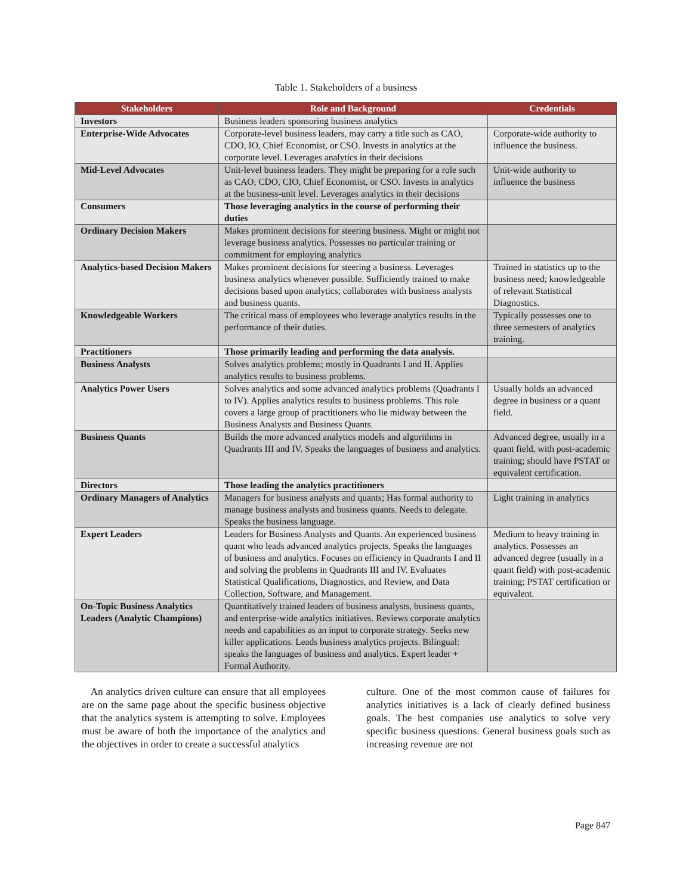Table 1. Stakeholders of a business
| Stakeholders | Role and Background | Credentials |
| --- | --- | --- |
| Investors | Business leaders sponsoring business analytics | |
| Enterprise-Wide Advocates | Corporate-level business leaders, may carry a title such as CAO, CDO, IO, Chief Economist, or CSO. Invests in analytics at the corporate level. Leverages analytics in their decisions | Corporate-wide authority to influence the business. |
| Mid-Level Advocates | Unit-level business leaders. They might be preparing for a role such as CAO, CDO, CIO, Chief Economist, or CSO. Invests in analytics at the business-unit level. Leverages analytics in their decisions | Unit-wide authority to influence the business |
| Consumers | Those leveraging analytics in the course of performing their duties | |
| Ordinary Decision Makers | Makes prominent decisions for steering business. Might or might not leverage business analytics. Possesses no particular training or commitment for employing analytics | |
| Analytics-based Decision Makers | Makes prominent decisions for steering a business. Leverages business analytics whenever possible. Sufficiently trained to make decisions based upon analytics; collaborates with business analysts and business quants. | Trained in statistics up to the business need; knowledgeable of relevant Statistical Diagnostics. |
| Knowledgeable Workers | The critical mass of employees who leverage analytics results in the performance of their duties. | Typically possesses one to three semesters of analytics training. |
| Practitioners | Those primarily leading and performing the data analysis. | |
| Business Analysts | Solves analytics problems; mostly in Quadrants I and II. Applies analytics results to business problems. | |
| Analytics Power Users | Solves analytics and some advanced analytics problems (Quadrants I to IV). Applies analytics results to business problems. This role covers a large group of practitioners who lie midway between the Business Analysts and Business Quants. | Usually holds an advanced degree in business or a quant field. |
| Business Quants | Builds the more advanced analytics models and algorithms in Quadrants III and IV. Speaks the languages of business and analytics. | Advanced degree, usually in a quant field, with post-academic training; should have PSTAT or equivalent certification. |
| Directors | Those leading the analytics practitioners | |
| Ordinary Managers of Analytics | Managers for business analysts and quants; Has formal authority to manage business analysts and business quants. Needs to delegate. Speaks the business language. | Light training in analytics |
| Expert Leaders | Leaders for Business Analysts and Quants. An experienced business quant who leads advanced analytics projects. Speaks the languages of business and analytics. Focuses on efficiency in Quadrants I and II and solving the problems in Quadrants III and IV. Evaluates Statistical Qualifications, Diagnostics, and Review, and Data Collection, Software, and Management. | Medium to heavy training in analytics. Possesses an advanced degree (usually in a quant field) with post-academic training; PSTAT certification or equivalent. |
| On-Topic Business Analytics Leaders (Analytic Champions) | Quantitatively trained leaders of business analysts, business quants, and enterprise-wide analytics initiatives. Reviews corporate analytics needs and capabilities as an input to corporate strategy. Seeks new killer applications. Leads business analytics projects. Bilingual: speaks the languages of business and analytics. Expert leader + Formal Authority. | |
An analytics driven culture can ensure that all employees are on the same page about the specific business objective that the analytics system is attempting to solve. Employees must be aware of both the importance of the analytics and the objectives in order to create a successful analytics
culture. One of the most common cause of failures for analytics initiatives is a lack of clearly defined business goals. The best companies use analytics to solve very specific business questions. General business goals such as increasing revenue are not
Page 847